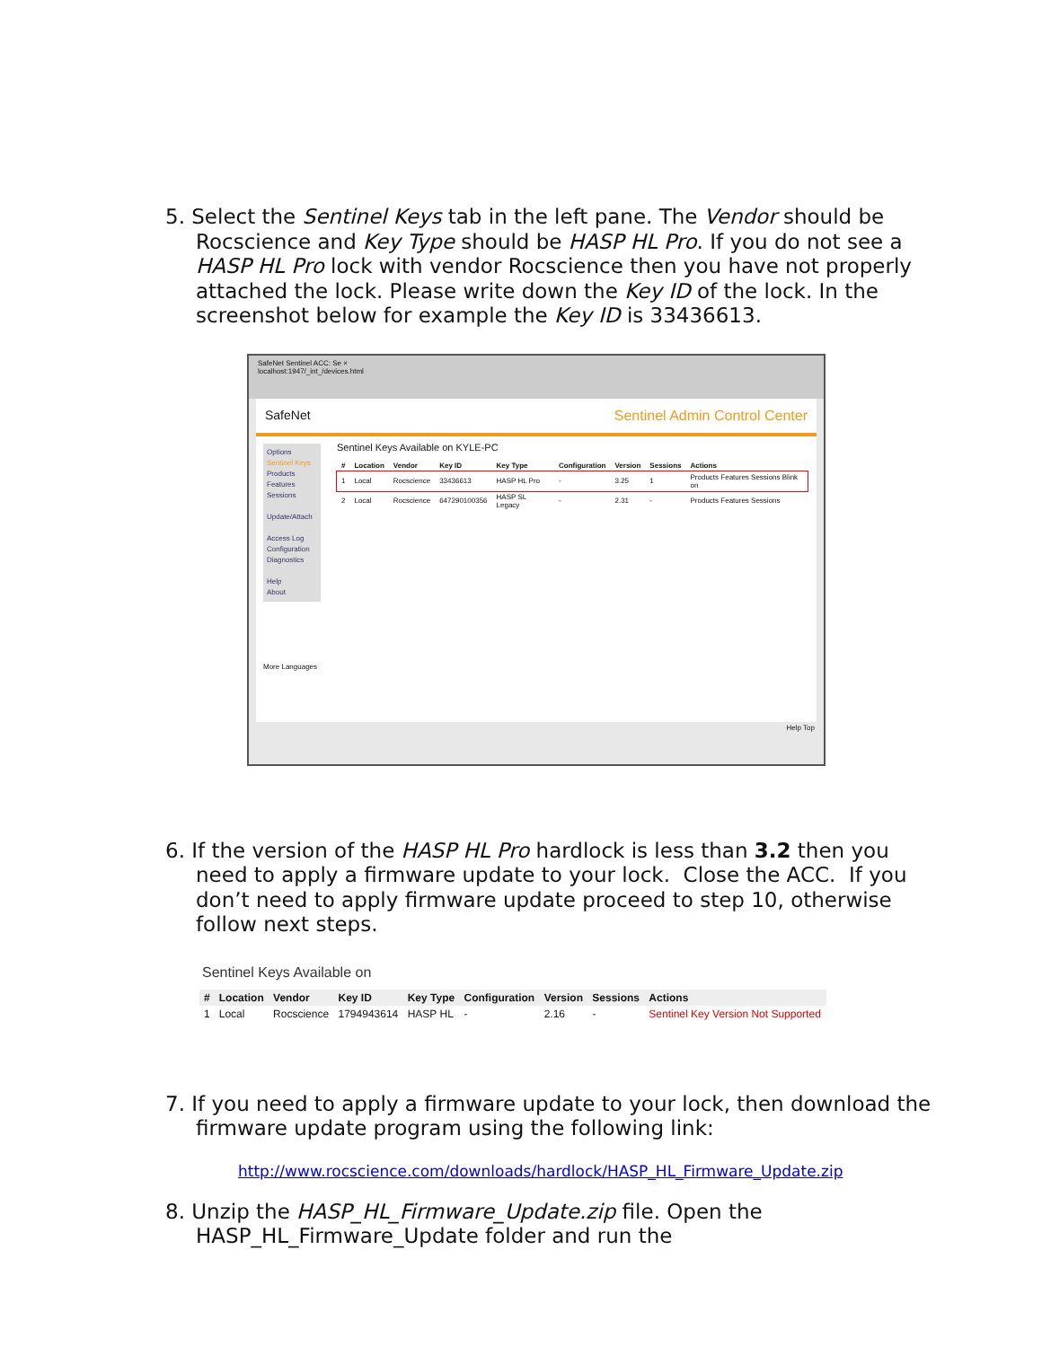5. Select the Sentinel Keys tab in the left pane. The Vendor should be Rocscience and Key Type should be HASP HL Pro. If you do not see a HASP HL Pro lock with vendor Rocscience then you have not properly attached the lock. Please write down the Key ID of the lock. In the screenshot below for example the Key ID is 33436613.
SafeNet Sentinel ACC: Se ×
localhost:1947/_int_/devices.html
SafeNet Sentinel Admin Control Center
Options
Sentinel Keys
Products
Features
Sessions
Update/Attach
Access Log
Configuration
Diagnostics
Help
About
Sentinel Keys Available on KYLE-PC
| # | Location | Vendor | Key ID | Key Type | Configuration | Version | Sessions | Actions |
| --- | --- | --- | --- | --- | --- | --- | --- | --- |
| 1 | Local | Rocscience | 33436613 | HASP HL Pro | - | 3.25 | 1 | Products Features Sessions Blink on |
| 2 | Local | Rocscience | 647290100356 | HASP SL Legacy | - | 2.31 | - | Products Features Sessions |
More Languages
Help Top
6. If the version of the HASP HL Pro hardlock is less than 3.2 then you need to apply a firmware update to your lock. Close the ACC. If you don’t need to apply firmware update proceed to step 10, otherwise follow next steps.
Sentinel Keys Available on
| # | Location | Vendor | Key ID | Key Type | Configuration | Version | Sessions | Actions |
| --- | --- | --- | --- | --- | --- | --- | --- | --- |
| 1 | Local | Rocscience | 1794943614 | HASP HL | - | 2.16 | - | Sentinel Key Version Not Supported |
7. If you need to apply a firmware update to your lock, then download the firmware update program using the following link:
http://www.rocscience.com/downloads/hardlock/HASP_HL_Firmware_Update.zip
8. Unzip the HASP_HL_Firmware_Update.zip file. Open the HASP_HL_Firmware_Update folder and run the